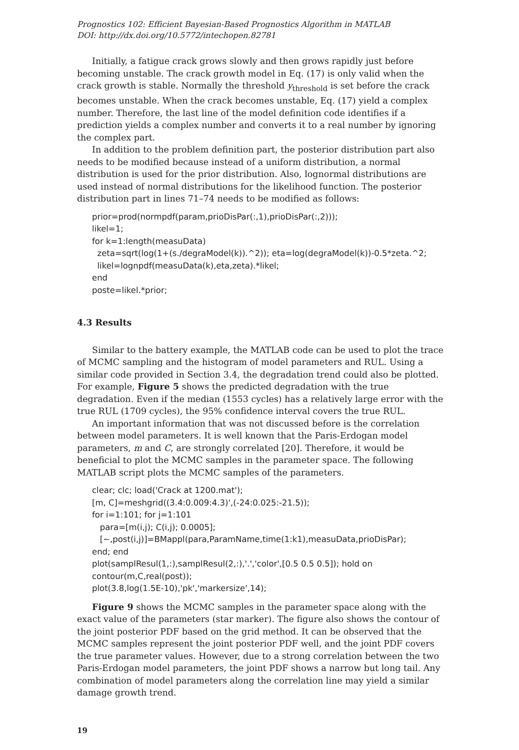Prognostics 102: Efficient Bayesian-Based Prognostics Algorithm in MATLAB
DOI: http://dx.doi.org/10.5772/intechopen.82781
Initially, a fatigue crack grows slowly and then grows rapidly just before becoming unstable. The crack growth model in Eq. (17) is only valid when the crack growth is stable. Normally the threshold y<sub>threshold</sub> is set before the crack becomes unstable. When the crack becomes unstable, Eq. (17) yield a complex number. Therefore, the last line of the model definition code identifies if a prediction yields a complex number and converts it to a real number by ignoring the complex part.
In addition to the problem definition part, the posterior distribution part also needs to be modified because instead of a uniform distribution, a normal distribution is used for the prior distribution. Also, lognormal distributions are used instead of normal distributions for the likelihood function. The posterior distribution part in lines 71–74 needs to be modified as follows:
prior=prod(normpdf(param,prioDisPar(:,1),prioDisPar(:,2)));
likel=1;
for k=1:length(measuData)
  zeta=sqrt(log(1+(s./degraModel(k)).^2)); eta=log(degraModel(k))-0.5*zeta.^2;
  likel=lognpdf(measuData(k),eta,zeta).*likel;
end
poste=likel.*prior;
4.3 Results
Similar to the battery example, the MATLAB code can be used to plot the trace of MCMC sampling and the histogram of model parameters and RUL. Using a similar code provided in Section 3.4, the degradation trend could also be plotted. For example, Figure 5 shows the predicted degradation with the true degradation. Even if the median (1553 cycles) has a relatively large error with the true RUL (1709 cycles), the 95% confidence interval covers the true RUL.
An important information that was not discussed before is the correlation between model parameters. It is well known that the Paris-Erdogan model parameters, m and C, are strongly correlated [20]. Therefore, it would be beneficial to plot the MCMC samples in the parameter space. The following MATLAB script plots the MCMC samples of the parameters.
clear; clc; load('Crack at 1200.mat');
[m, C]=meshgrid((3.4:0.009:4.3)',(-24:0.025:-21.5));
for i=1:101; for j=1:101
   para=[m(i,j); C(i,j); 0.0005];
   [∼,post(i,j)]=BMappl(para,ParamName,time(1:k1),measuData,prioDisPar);
end; end
plot(samplResul(1,:),samplResul(2,:),'.','color',[0.5 0.5 0.5]); hold on
contour(m,C,real(post));
plot(3.8,log(1.5E-10),'pk','markersize',14);
Figure 9 shows the MCMC samples in the parameter space along with the exact value of the parameters (star marker). The figure also shows the contour of the joint posterior PDF based on the grid method. It can be observed that the MCMC samples represent the joint posterior PDF well, and the joint PDF covers the true parameter values. However, due to a strong correlation between the two Paris-Erdogan model parameters, the joint PDF shows a narrow but long tail. Any combination of model parameters along the correlation line may yield a similar damage growth trend.
19